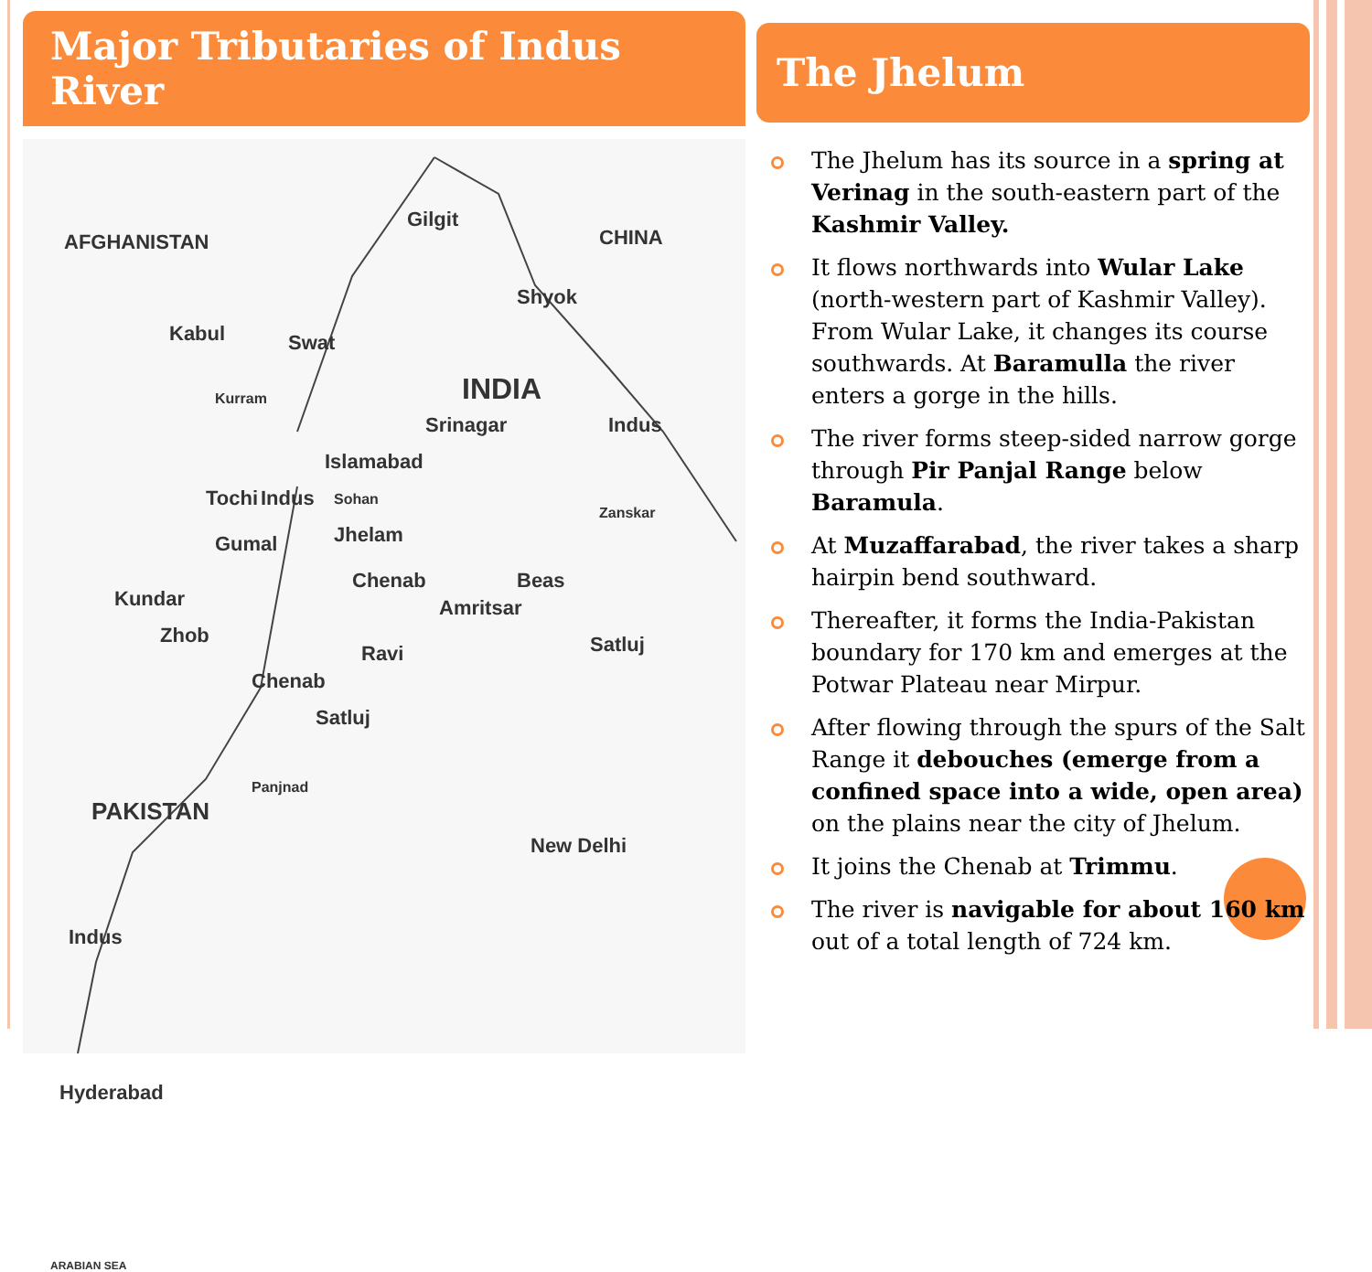Major Tributaries of Indus River
AFGHANISTAN CHINA
INDIA
Srinagar
Islamabad
Kabul
Amritsar
PAKISTAN
New Delhi
Hyderabad
ARABIAN SEA
Gilgit
Swat
Jhelam
Chenab
Ravi
Satluj
Chenab
Satluj
Beas
Shyok
Indus
Indus
Indus
Tochi
Gumal
Kundar
Zhob
Kurram
Sohan
Panjnad
Zanskar
The Jhelum
The Jhelum has its source in a spring at Verinag in the south-eastern part of the Kashmir Valley.
It flows northwards into Wular Lake (north-western part of Kashmir Valley). From Wular Lake, it changes its course southwards. At Baramulla the river enters a gorge in the hills.
The river forms steep-sided narrow gorge through Pir Panjal Range below Baramula.
At Muzaffarabad, the river takes a sharp hairpin bend southward.
Thereafter, it forms the India-Pakistan boundary for 170 km and emerges at the Potwar Plateau near Mirpur.
After flowing through the spurs of the Salt Range it debouches (emerge from a confined space into a wide, open area) on the plains near the city of Jhelum.
It joins the Chenab at Trimmu.
The river is navigable for about 160 km out of a total length of 724 km.